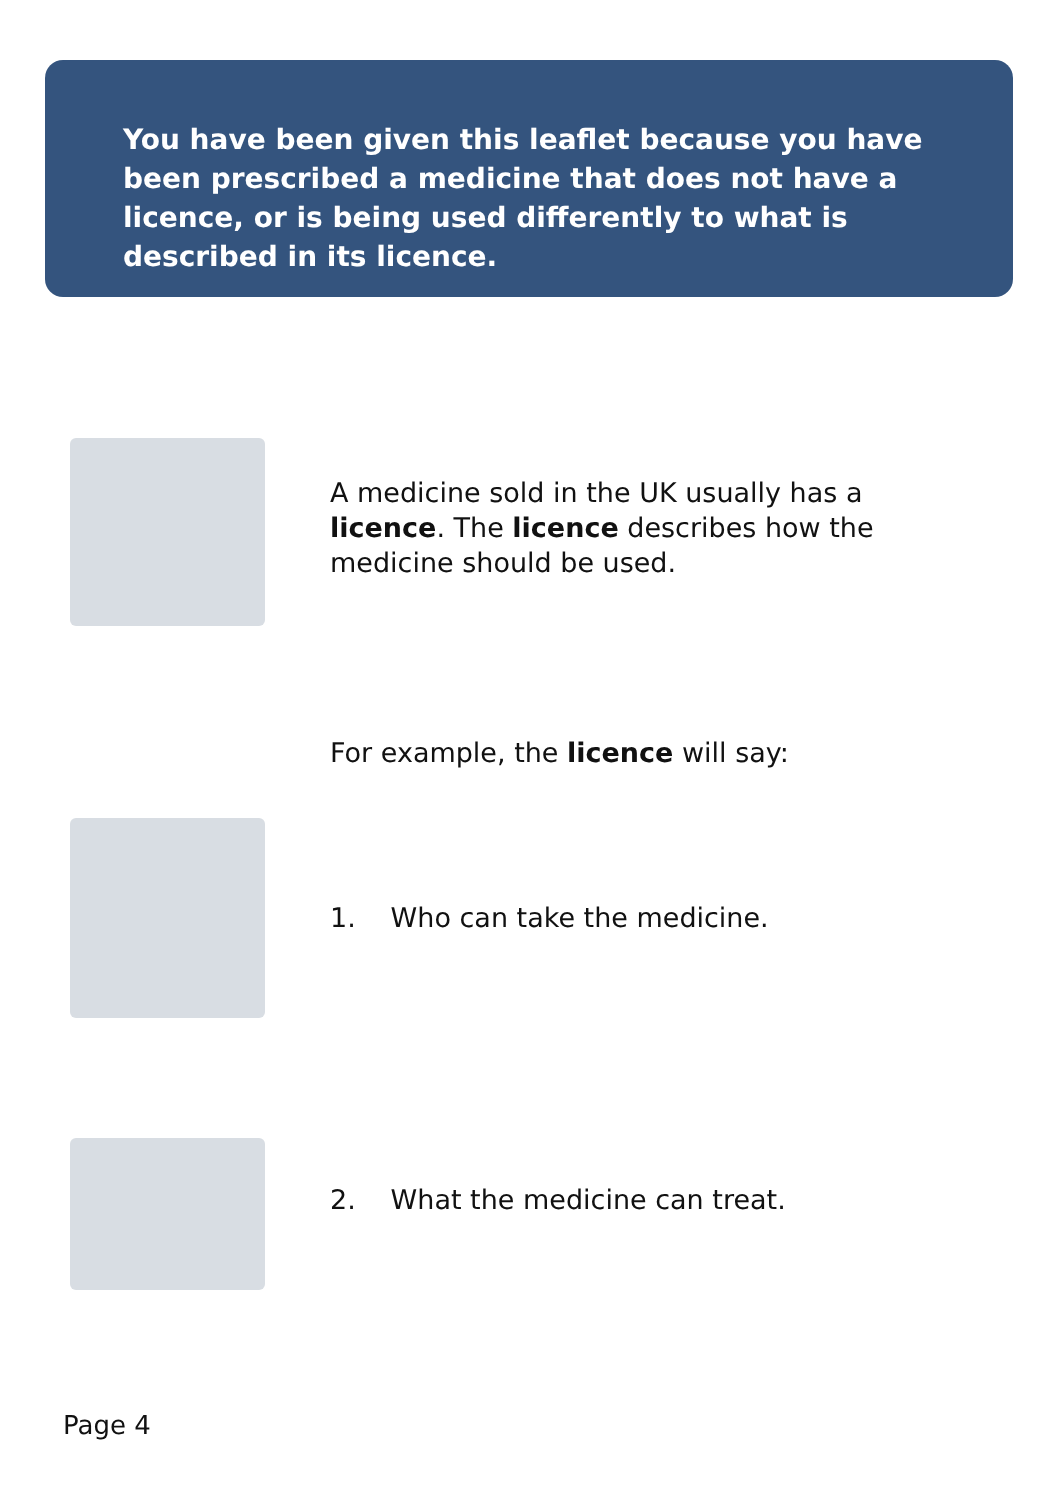You have been given this leaflet because you have been prescribed a medicine that does not have a licence, or is being used differently to what is described in its licence.
A medicine sold in the UK usually has a licence. The licence describes how the medicine should be used.
For example, the licence will say:
1. Who can take the medicine.
2. What the medicine can treat.
Page 4